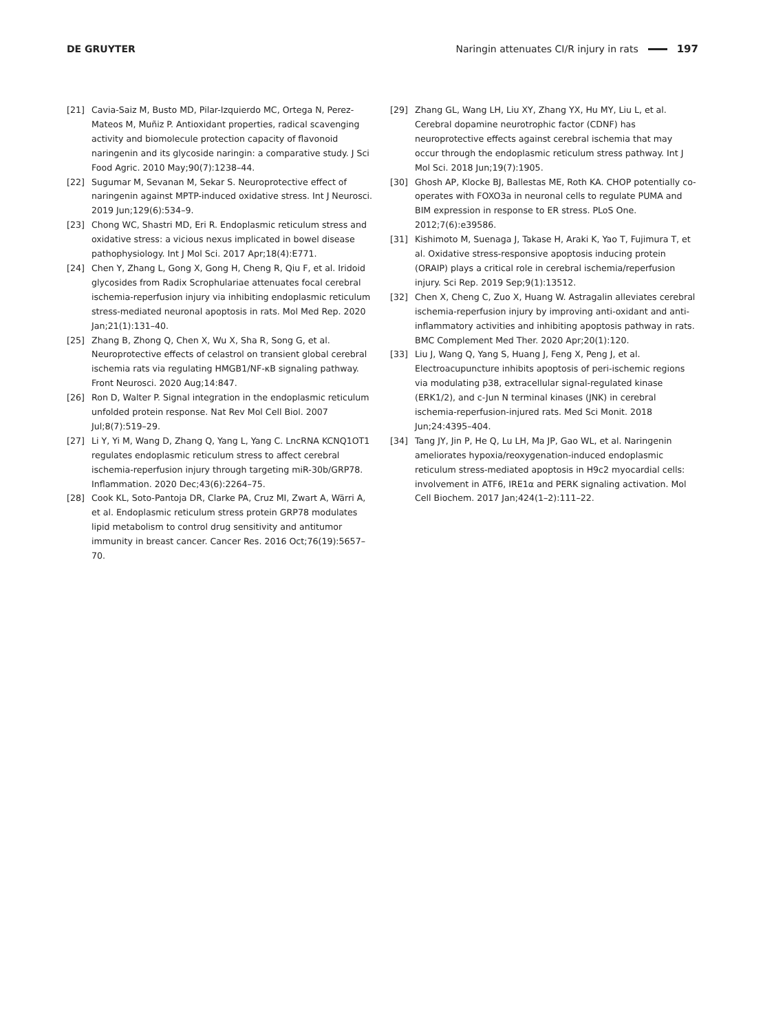DE GRUYTER
Naringin attenuates CI/R injury in rats 197
[21] Cavia-Saiz M, Busto MD, Pilar-Izquierdo MC, Ortega N, Perez-Mateos M, Muñiz P. Antioxidant properties, radical scavenging activity and biomolecule protection capacity of flavonoid naringenin and its glycoside naringin: a comparative study. J Sci Food Agric. 2010 May;90(7):1238–44.
[22] Sugumar M, Sevanan M, Sekar S. Neuroprotective effect of naringenin against MPTP-induced oxidative stress. Int J Neurosci. 2019 Jun;129(6):534–9.
[23] Chong WC, Shastri MD, Eri R. Endoplasmic reticulum stress and oxidative stress: a vicious nexus implicated in bowel disease pathophysiology. Int J Mol Sci. 2017 Apr;18(4):E771.
[24] Chen Y, Zhang L, Gong X, Gong H, Cheng R, Qiu F, et al. Iridoid glycosides from Radix Scrophulariae attenuates focal cerebral ischemia-reperfusion injury via inhibiting endoplasmic reticulum stress-mediated neuronal apoptosis in rats. Mol Med Rep. 2020 Jan;21(1):131–40.
[25] Zhang B, Zhong Q, Chen X, Wu X, Sha R, Song G, et al. Neuroprotective effects of celastrol on transient global cerebral ischemia rats via regulating HMGB1/NF-κB signaling pathway. Front Neurosci. 2020 Aug;14:847.
[26] Ron D, Walter P. Signal integration in the endoplasmic reticulum unfolded protein response. Nat Rev Mol Cell Biol. 2007 Jul;8(7):519–29.
[27] Li Y, Yi M, Wang D, Zhang Q, Yang L, Yang C. LncRNA KCNQ1OT1 regulates endoplasmic reticulum stress to affect cerebral ischemia-reperfusion injury through targeting miR-30b/GRP78. Inflammation. 2020 Dec;43(6):2264–75.
[28] Cook KL, Soto-Pantoja DR, Clarke PA, Cruz MI, Zwart A, Wärri A, et al. Endoplasmic reticulum stress protein GRP78 modulates lipid metabolism to control drug sensitivity and antitumor immunity in breast cancer. Cancer Res. 2016 Oct;76(19):5657–70.
[29] Zhang GL, Wang LH, Liu XY, Zhang YX, Hu MY, Liu L, et al. Cerebral dopamine neurotrophic factor (CDNF) has neuroprotective effects against cerebral ischemia that may occur through the endoplasmic reticulum stress pathway. Int J Mol Sci. 2018 Jun;19(7):1905.
[30] Ghosh AP, Klocke BJ, Ballestas ME, Roth KA. CHOP potentially co-operates with FOXO3a in neuronal cells to regulate PUMA and BIM expression in response to ER stress. PLoS One. 2012;7(6):e39586.
[31] Kishimoto M, Suenaga J, Takase H, Araki K, Yao T, Fujimura T, et al. Oxidative stress-responsive apoptosis inducing protein (ORAIP) plays a critical role in cerebral ischemia/reperfusion injury. Sci Rep. 2019 Sep;9(1):13512.
[32] Chen X, Cheng C, Zuo X, Huang W. Astragalin alleviates cerebral ischemia-reperfusion injury by improving anti-oxidant and anti-inflammatory activities and inhibiting apoptosis pathway in rats. BMC Complement Med Ther. 2020 Apr;20(1):120.
[33] Liu J, Wang Q, Yang S, Huang J, Feng X, Peng J, et al. Electroacupuncture inhibits apoptosis of peri-ischemic regions via modulating p38, extracellular signal-regulated kinase (ERK1/2), and c-Jun N terminal kinases (JNK) in cerebral ischemia-reperfusion-injured rats. Med Sci Monit. 2018 Jun;24:4395–404.
[34] Tang JY, Jin P, He Q, Lu LH, Ma JP, Gao WL, et al. Naringenin ameliorates hypoxia/reoxygenation-induced endoplasmic reticulum stress-mediated apoptosis in H9c2 myocardial cells: involvement in ATF6, IRE1α and PERK signaling activation. Mol Cell Biochem. 2017 Jan;424(1–2):111–22.